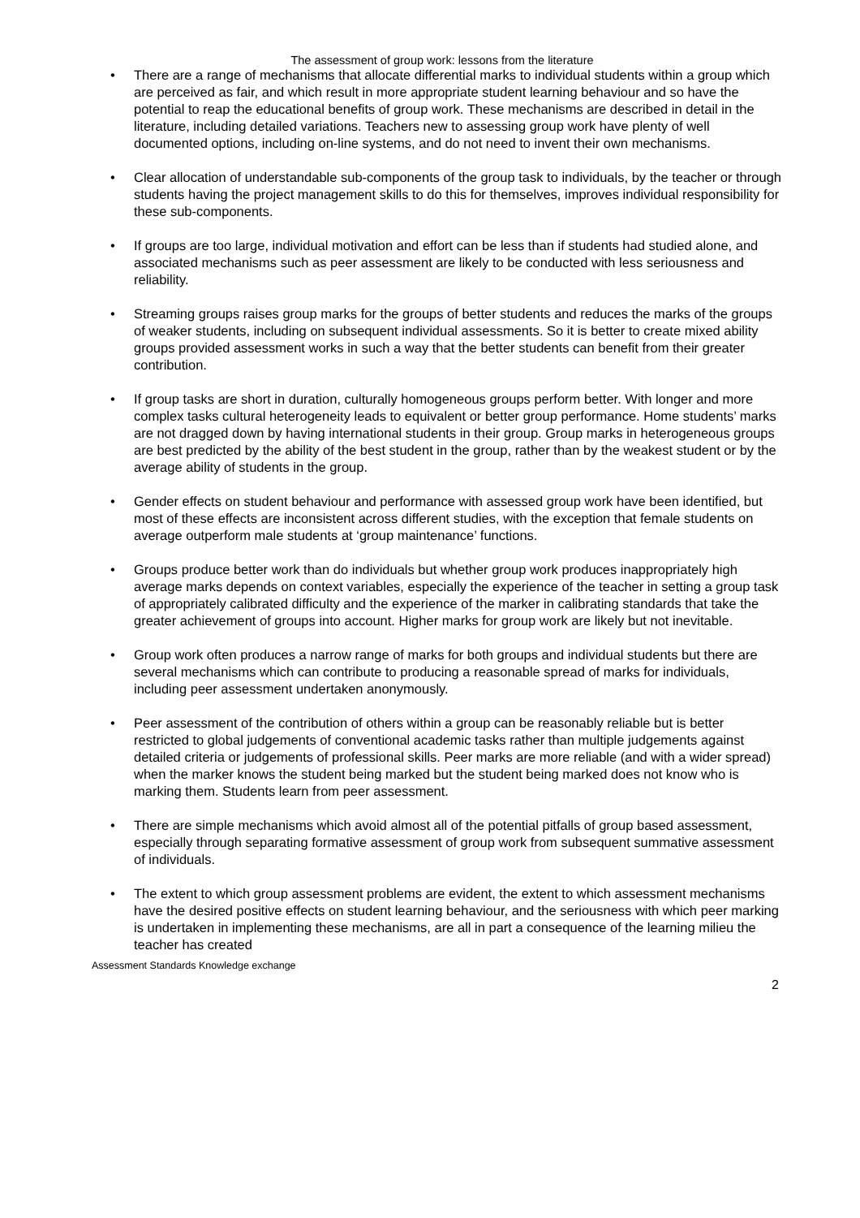The assessment of group work: lessons from the literature
• There are a range of mechanisms that allocate differential marks to individual students within a group which are perceived as fair, and which result in more appropriate student learning behaviour and so have the potential to reap the educational benefits of group work. These mechanisms are described in detail in the literature, including detailed variations. Teachers new to assessing group work have plenty of well documented options, including on-line systems, and do not need to invent their own mechanisms.
• Clear allocation of understandable sub-components of the group task to individuals, by the teacher or through students having the project management skills to do this for themselves, improves individual responsibility for these sub-components.
• If groups are too large, individual motivation and effort can be less than if students had studied alone, and associated mechanisms such as peer assessment are likely to be conducted with less seriousness and reliability.
• Streaming groups raises group marks for the groups of better students and reduces the marks of the groups of weaker students, including on subsequent individual assessments. So it is better to create mixed ability groups provided assessment works in such a way that the better students can benefit from their greater contribution.
• If group tasks are short in duration, culturally homogeneous groups perform better. With longer and more complex tasks cultural heterogeneity leads to equivalent or better group performance. Home students’ marks are not dragged down by having international students in their group. Group marks in heterogeneous groups are best predicted by the ability of the best student in the group, rather than by the weakest student or by the average ability of students in the group.
• Gender effects on student behaviour and performance with assessed group work have been identified, but most of these effects are inconsistent across different studies, with the exception that female students on average outperform male students at ‘group maintenance’ functions.
• Groups produce better work than do individuals but whether group work produces inappropriately high average marks depends on context variables, especially the experience of the teacher in setting a group task of appropriately calibrated difficulty and the experience of the marker in calibrating standards that take the greater achievement of groups into account. Higher marks for group work are likely but not inevitable.
• Group work often produces a narrow range of marks for both groups and individual students but there are several mechanisms which can contribute to producing a reasonable spread of marks for individuals, including peer assessment undertaken anonymously.
• Peer assessment of the contribution of others within a group can be reasonably reliable but is better restricted to global judgements of conventional academic tasks rather than multiple judgements against detailed criteria or judgements of professional skills. Peer marks are more reliable (and with a wider spread) when the marker knows the student being marked but the student being marked does not know who is marking them. Students learn from peer assessment.
• There are simple mechanisms which avoid almost all of the potential pitfalls of group based assessment, especially through separating formative assessment of group work from subsequent summative assessment of individuals.
• The extent to which group assessment problems are evident, the extent to which assessment mechanisms have the desired positive effects on student learning behaviour, and the seriousness with which peer marking is undertaken in implementing these mechanisms, are all in part a consequence of the learning milieu the teacher has created
Assessment Standards Knowledge exchange
2